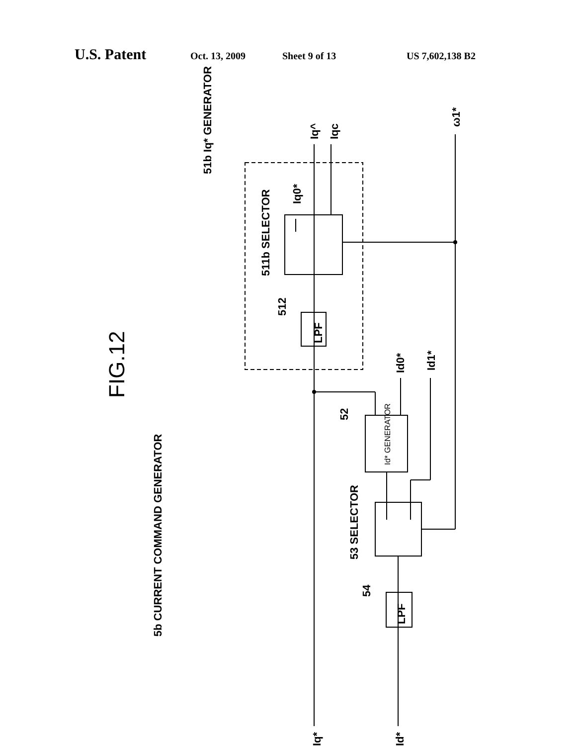U.S. Patent Oct. 13, 2009 Sheet 9 of 13 US 7,602,138 B2
FIG.12
5b CURRENT COMMAND GENERATOR
51b Iq* GENERATOR
511b SELECTOR
512
LPF
Iq0*
Iq^
Iqc
ω1*
Id0*
Id1*
52
Id* GENERATOR
53 SELECTOR
54
LPF
Iq*
Id*